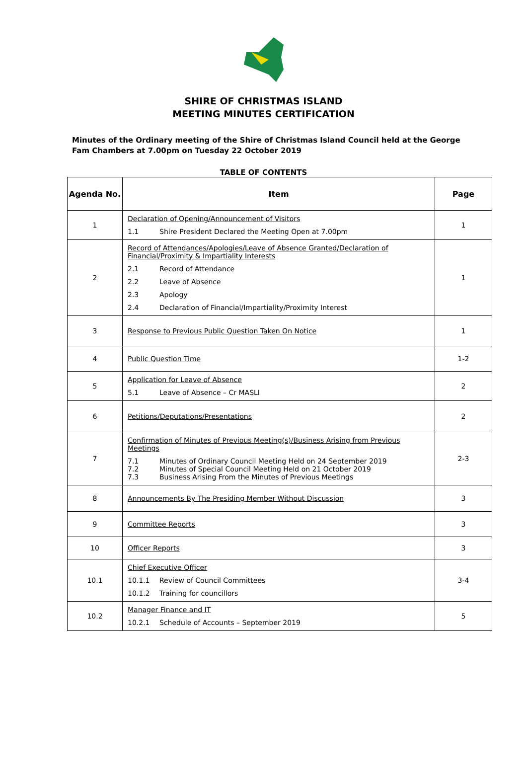SHIRE OF CHRISTMAS ISLAND
MEETING MINUTES CERTIFICATION
Minutes of the Ordinary meeting of the Shire of Christmas Island Council held at the George Fam Chambers at 7.00pm on Tuesday 22 October 2019
TABLE OF CONTENTS
| Agenda No. | Item | Page |
| --- | --- | --- |
| 1 | Declaration of Opening/Announcement of Visitors 1.1 Shire President Declared the Meeting Open at 7.00pm | 1 |
| 2 | Record of Attendances/Apologies/Leave of Absence Granted/Declaration of Financial/Proximity & Impartiality Interests 2.1 Record of Attendance 2.2 Leave of Absence 2.3 Apology 2.4 Declaration of Financial/Impartiality/Proximity Interest | 1 |
| 3 | Response to Previous Public Question Taken On Notice | 1 |
| 4 | Public Question Time | 1-2 |
| 5 | Application for Leave of Absence 5.1 Leave of Absence – Cr MASLI | 2 |
| 6 | Petitions/Deputations/Presentations | 2 |
| 7 | Confirmation of Minutes of Previous Meeting(s)/Business Arising from Previous Meetings 7.1 Minutes of Ordinary Council Meeting Held on 24 September 2019 7.2 Minutes of Special Council Meeting Held on 21 October 2019 7.3 Business Arising From the Minutes of Previous Meetings | 2-3 |
| 8 | Announcements By The Presiding Member Without Discussion | 3 |
| 9 | Committee Reports | 3 |
| 10 | Officer Reports | 3 |
| 10.1 | Chief Executive Officer 10.1.1 Review of Council Committees 10.1.2 Training for councillors | 3-4 |
| 10.2 | Manager Finance and IT 10.2.1 Schedule of Accounts – September 2019 | 5 |